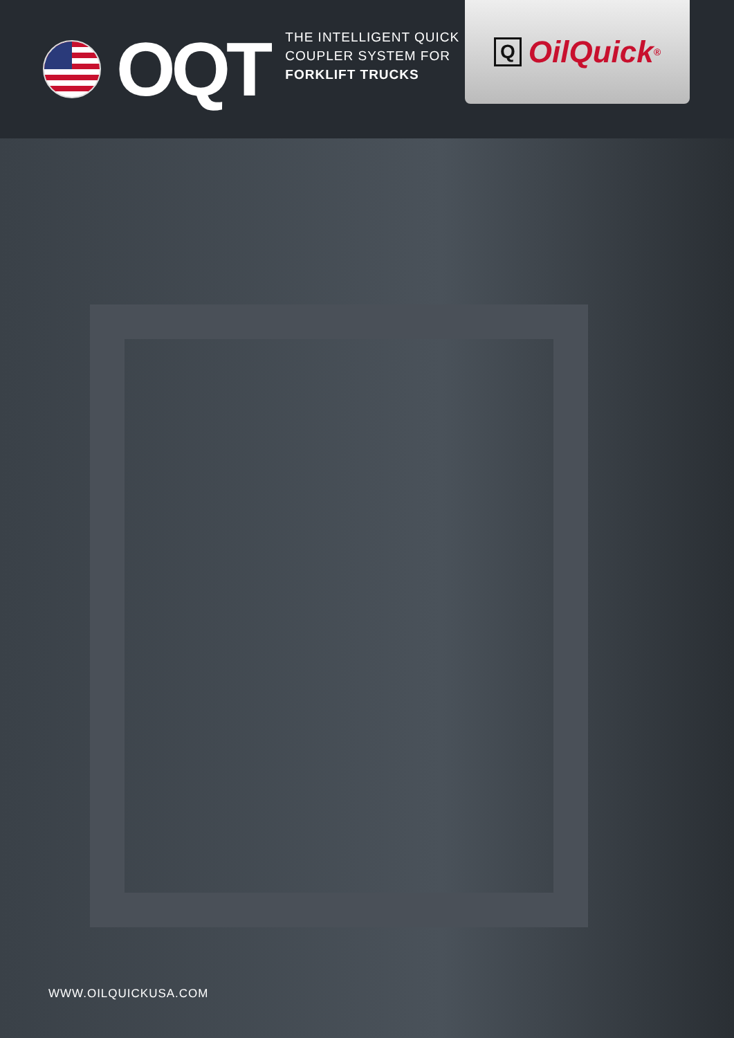OQT
THE INTELLIGENT QUICK
COUPLER SYSTEM FOR
FORKLIFT TRUCKS
Q OilQuick<sup>®</sup>
WWW.OILQUICKUSA.COM